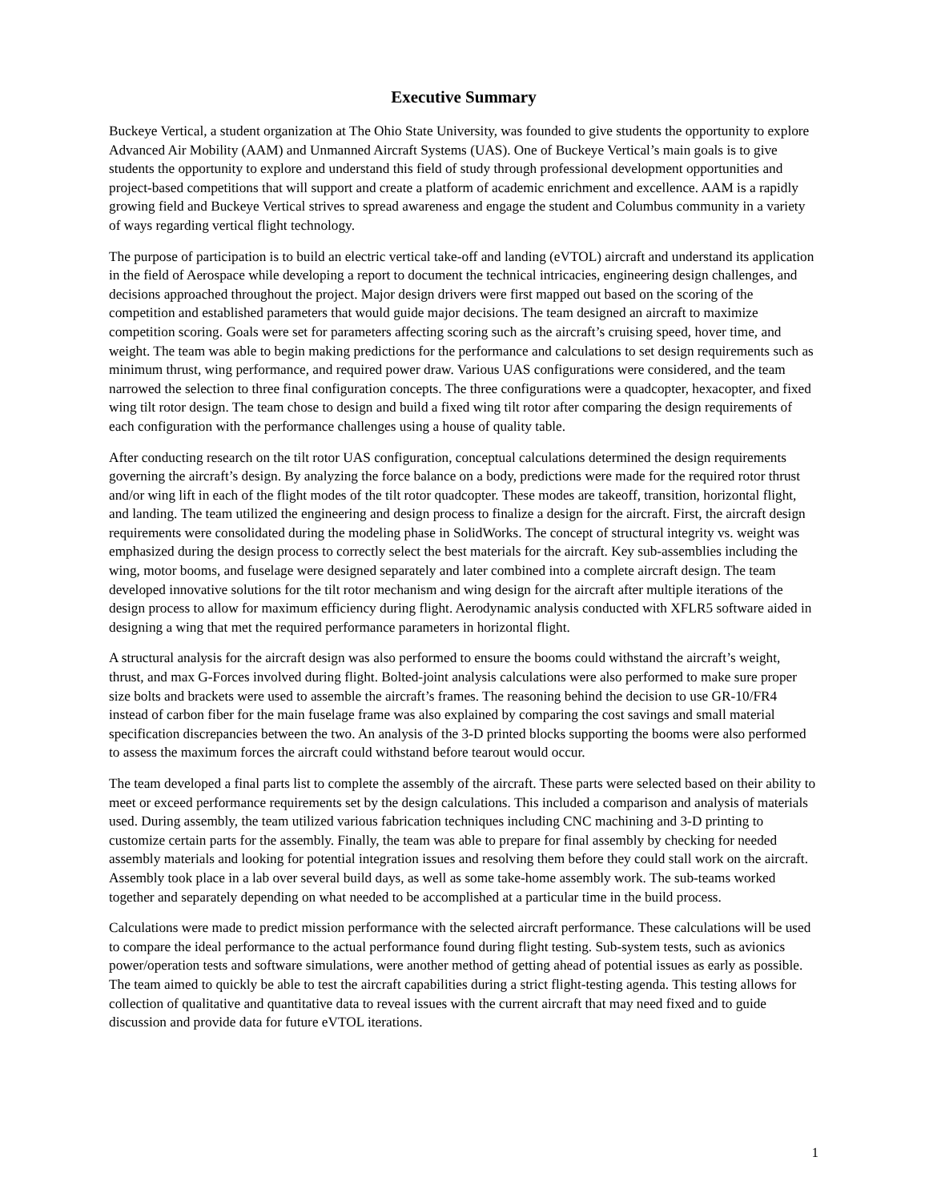Executive Summary
Buckeye Vertical, a student organization at The Ohio State University, was founded to give students the opportunity to explore Advanced Air Mobility (AAM) and Unmanned Aircraft Systems (UAS). One of Buckeye Vertical’s main goals is to give students the opportunity to explore and understand this field of study through professional development opportunities and project-based competitions that will support and create a platform of academic enrichment and excellence. AAM is a rapidly growing field and Buckeye Vertical strives to spread awareness and engage the student and Columbus community in a variety of ways regarding vertical flight technology.
The purpose of participation is to build an electric vertical take-off and landing (eVTOL) aircraft and understand its application in the field of Aerospace while developing a report to document the technical intricacies, engineering design challenges, and decisions approached throughout the project. Major design drivers were first mapped out based on the scoring of the competition and established parameters that would guide major decisions. The team designed an aircraft to maximize competition scoring. Goals were set for parameters affecting scoring such as the aircraft’s cruising speed, hover time, and weight. The team was able to begin making predictions for the performance and calculations to set design requirements such as minimum thrust, wing performance, and required power draw. Various UAS configurations were considered, and the team narrowed the selection to three final configuration concepts. The three configurations were a quadcopter, hexacopter, and fixed wing tilt rotor design. The team chose to design and build a fixed wing tilt rotor after comparing the design requirements of each configuration with the performance challenges using a house of quality table.
After conducting research on the tilt rotor UAS configuration, conceptual calculations determined the design requirements governing the aircraft’s design. By analyzing the force balance on a body, predictions were made for the required rotor thrust and/or wing lift in each of the flight modes of the tilt rotor quadcopter. These modes are takeoff, transition, horizontal flight, and landing. The team utilized the engineering and design process to finalize a design for the aircraft. First, the aircraft design requirements were consolidated during the modeling phase in SolidWorks. The concept of structural integrity vs. weight was emphasized during the design process to correctly select the best materials for the aircraft. Key sub-assemblies including the wing, motor booms, and fuselage were designed separately and later combined into a complete aircraft design. The team developed innovative solutions for the tilt rotor mechanism and wing design for the aircraft after multiple iterations of the design process to allow for maximum efficiency during flight. Aerodynamic analysis conducted with XFLR5 software aided in designing a wing that met the required performance parameters in horizontal flight.
A structural analysis for the aircraft design was also performed to ensure the booms could withstand the aircraft’s weight, thrust, and max G-Forces involved during flight. Bolted-joint analysis calculations were also performed to make sure proper size bolts and brackets were used to assemble the aircraft’s frames. The reasoning behind the decision to use GR-10/FR4 instead of carbon fiber for the main fuselage frame was also explained by comparing the cost savings and small material specification discrepancies between the two. An analysis of the 3-D printed blocks supporting the booms were also performed to assess the maximum forces the aircraft could withstand before tearout would occur.
The team developed a final parts list to complete the assembly of the aircraft. These parts were selected based on their ability to meet or exceed performance requirements set by the design calculations. This included a comparison and analysis of materials used. During assembly, the team utilized various fabrication techniques including CNC machining and 3-D printing to customize certain parts for the assembly. Finally, the team was able to prepare for final assembly by checking for needed assembly materials and looking for potential integration issues and resolving them before they could stall work on the aircraft. Assembly took place in a lab over several build days, as well as some take-home assembly work. The sub-teams worked together and separately depending on what needed to be accomplished at a particular time in the build process.
Calculations were made to predict mission performance with the selected aircraft performance. These calculations will be used to compare the ideal performance to the actual performance found during flight testing. Sub-system tests, such as avionics power/operation tests and software simulations, were another method of getting ahead of potential issues as early as possible. The team aimed to quickly be able to test the aircraft capabilities during a strict flight-testing agenda. This testing allows for collection of qualitative and quantitative data to reveal issues with the current aircraft that may need fixed and to guide discussion and provide data for future eVTOL iterations.
1